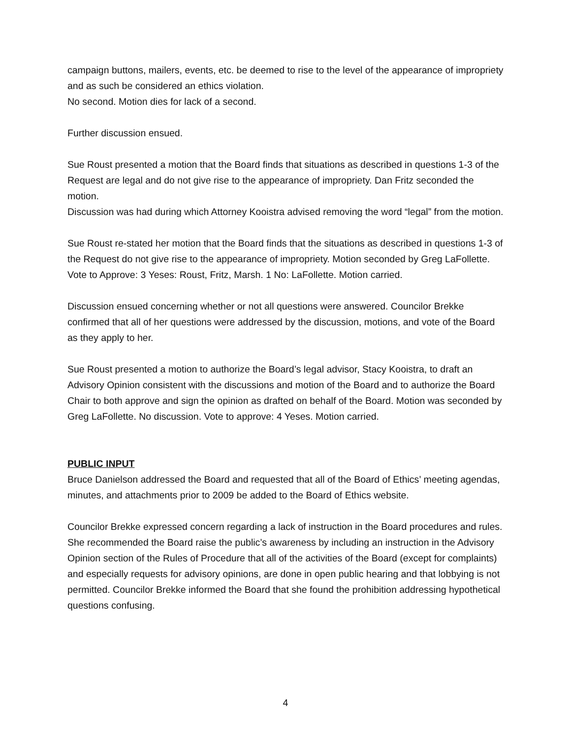campaign buttons, mailers, events, etc. be deemed to rise to the level of the appearance of impropriety and as such be considered an ethics violation.
No second. Motion dies for lack of a second.
Further discussion ensued.
Sue Roust presented a motion that the Board finds that situations as described in questions 1-3 of the Request are legal and do not give rise to the appearance of impropriety. Dan Fritz seconded the motion.
Discussion was had during which Attorney Kooistra advised removing the word “legal” from the motion.
Sue Roust re-stated her motion that the Board finds that the situations as described in questions 1-3 of the Request do not give rise to the appearance of impropriety. Motion seconded by Greg LaFollette. Vote to Approve: 3 Yeses: Roust, Fritz, Marsh. 1 No: LaFollette. Motion carried.
Discussion ensued concerning whether or not all questions were answered. Councilor Brekke confirmed that all of her questions were addressed by the discussion, motions, and vote of the Board as they apply to her.
Sue Roust presented a motion to authorize the Board’s legal advisor, Stacy Kooistra, to draft an Advisory Opinion consistent with the discussions and motion of the Board and to authorize the Board Chair to both approve and sign the opinion as drafted on behalf of the Board. Motion was seconded by Greg LaFollette. No discussion. Vote to approve: 4 Yeses. Motion carried.
PUBLIC INPUT
Bruce Danielson addressed the Board and requested that all of the Board of Ethics’ meeting agendas, minutes, and attachments prior to 2009 be added to the Board of Ethics website.
Councilor Brekke expressed concern regarding a lack of instruction in the Board procedures and rules. She recommended the Board raise the public’s awareness by including an instruction in the Advisory Opinion section of the Rules of Procedure that all of the activities of the Board (except for complaints) and especially requests for advisory opinions, are done in open public hearing and that lobbying is not permitted. Councilor Brekke informed the Board that she found the prohibition addressing hypothetical questions confusing.
4